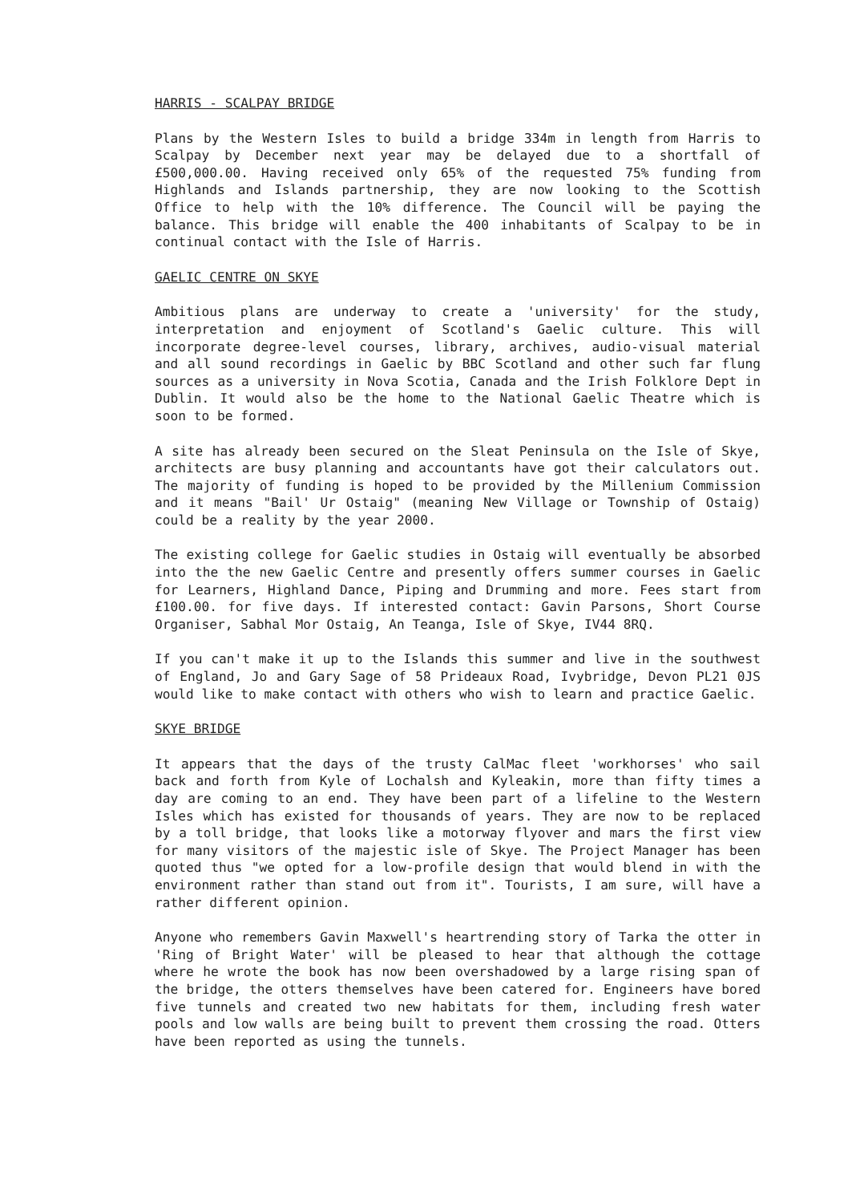HARRIS - SCALPAY BRIDGE
Plans by the Western Isles to build a bridge 334m in length from Harris to Scalpay by December next year may be delayed due to a shortfall of £500,000.00. Having received only 65% of the requested 75% funding from Highlands and Islands partnership, they are now looking to the Scottish Office to help with the 10% difference. The Council will be paying the balance. This bridge will enable the 400 inhabitants of Scalpay to be in continual contact with the Isle of Harris.
GAELIC CENTRE ON SKYE
Ambitious plans are underway to create a 'university' for the study, interpretation and enjoyment of Scotland's Gaelic culture. This will incorporate degree-level courses, library, archives, audio-visual material and all sound recordings in Gaelic by BBC Scotland and other such far flung sources as a university in Nova Scotia, Canada and the Irish Folklore Dept in Dublin. It would also be the home to the National Gaelic Theatre which is soon to be formed.
A site has already been secured on the Sleat Peninsula on the Isle of Skye, architects are busy planning and accountants have got their calculators out. The majority of funding is hoped to be provided by the Millenium Commission and it means "Bail' Ur Ostaig" (meaning New Village or Township of Ostaig) could be a reality by the year 2000.
The existing college for Gaelic studies in Ostaig will eventually be absorbed into the the new Gaelic Centre and presently offers summer courses in Gaelic for Learners, Highland Dance, Piping and Drumming and more. Fees start from £100.00. for five days. If interested contact: Gavin Parsons, Short Course Organiser, Sabhal Mor Ostaig, An Teanga, Isle of Skye, IV44 8RQ.
If you can't make it up to the Islands this summer and live in the southwest of England, Jo and Gary Sage of 58 Prideaux Road, Ivybridge, Devon PL21 0JS would like to make contact with others who wish to learn and practice Gaelic.
SKYE BRIDGE
It appears that the days of the trusty CalMac fleet 'workhorses' who sail back and forth from Kyle of Lochalsh and Kyleakin, more than fifty times a day are coming to an end. They have been part of a lifeline to the Western Isles which has existed for thousands of years. They are now to be replaced by a toll bridge, that looks like a motorway flyover and mars the first view for many visitors of the majestic isle of Skye. The Project Manager has been quoted thus "we opted for a low-profile design that would blend in with the environment rather than stand out from it". Tourists, I am sure, will have a rather different opinion.
Anyone who remembers Gavin Maxwell's heartrending story of Tarka the otter in 'Ring of Bright Water' will be pleased to hear that although the cottage where he wrote the book has now been overshadowed by a large rising span of the bridge, the otters themselves have been catered for. Engineers have bored five tunnels and created two new habitats for them, including fresh water pools and low walls are being built to prevent them crossing the road. Otters have been reported as using the tunnels.